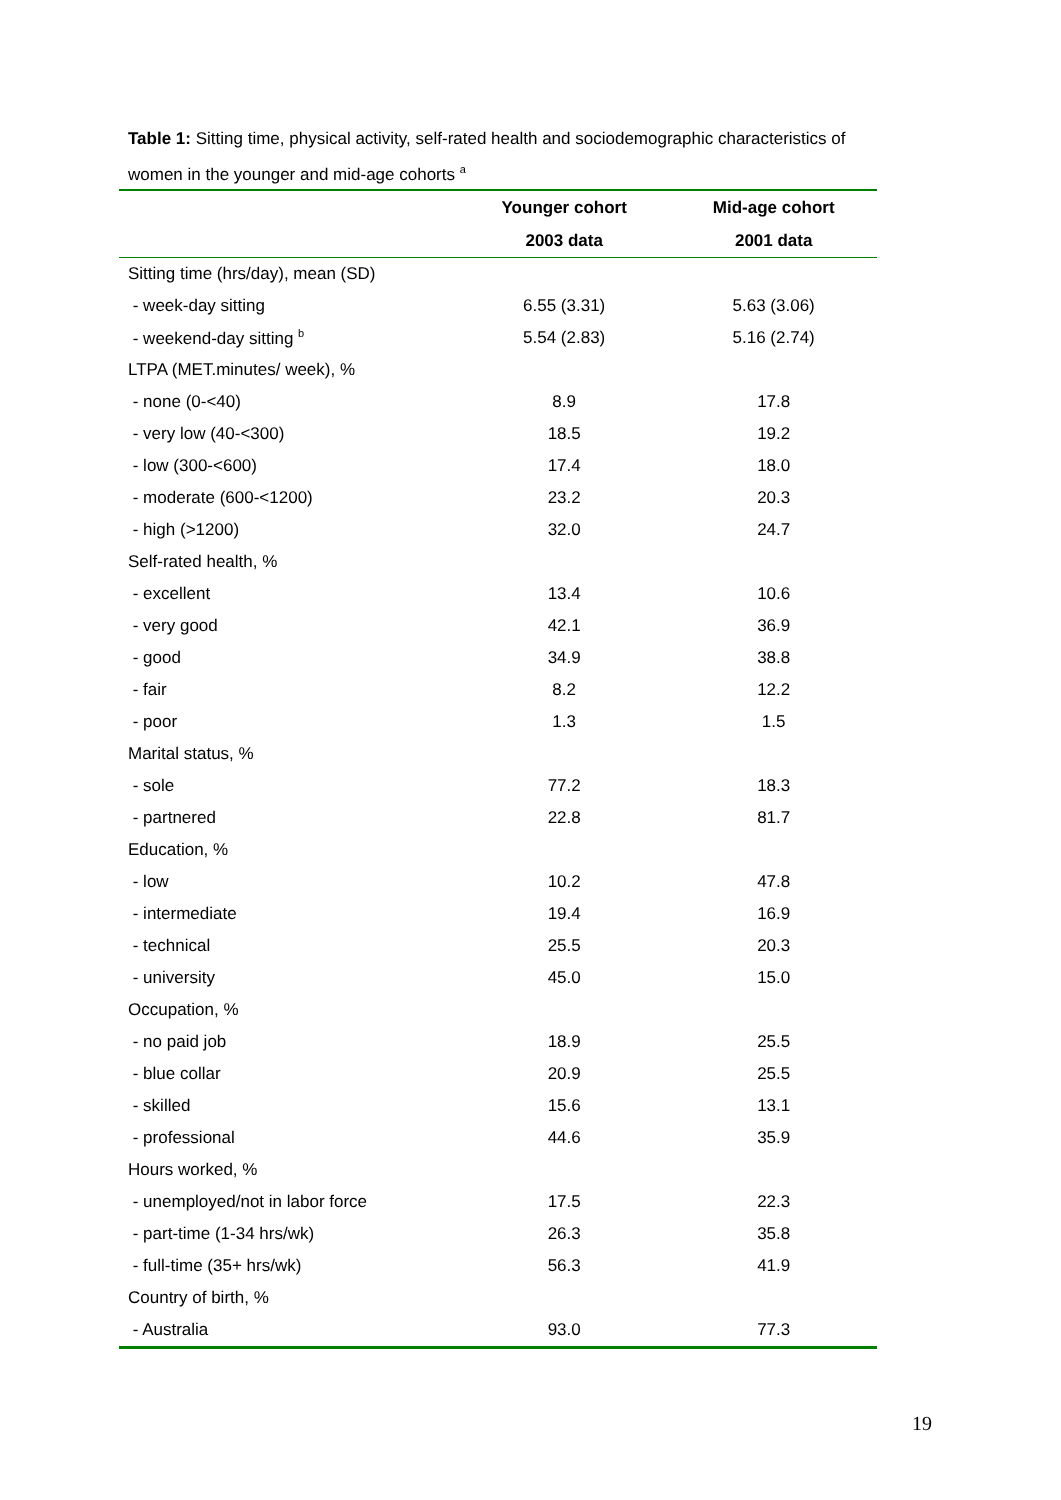Table 1: Sitting time, physical activity, self-rated health and sociodemographic characteristics of women in the younger and mid-age cohorts <sup>a</sup>
| | Younger cohort | Mid-age cohort |
| --- | --- | --- |
| | 2003 data | 2001 data |
| Sitting time (hrs/day), mean (SD) | | |
| - week-day sitting | 6.55 (3.31) | 5.63 (3.06) |
| - weekend-day sitting <sup>b</sup> | 5.54 (2.83) | 5.16 (2.74) |
| LTPA (MET.minutes/ week), % | | |
| - none (0-<40) | 8.9 | 17.8 |
| - very low (40-<300) | 18.5 | 19.2 |
| - low (300-<600) | 17.4 | 18.0 |
| - moderate (600-<1200) | 23.2 | 20.3 |
| - high (>1200) | 32.0 | 24.7 |
| Self-rated health, % | | |
| - excellent | 13.4 | 10.6 |
| - very good | 42.1 | 36.9 |
| - good | 34.9 | 38.8 |
| - fair | 8.2 | 12.2 |
| - poor | 1.3 | 1.5 |
| Marital status, % | | |
| - sole | 77.2 | 18.3 |
| - partnered | 22.8 | 81.7 |
| Education, % | | |
| - low | 10.2 | 47.8 |
| - intermediate | 19.4 | 16.9 |
| - technical | 25.5 | 20.3 |
| - university | 45.0 | 15.0 |
| Occupation, % | | |
| - no paid job | 18.9 | 25.5 |
| - blue collar | 20.9 | 25.5 |
| - skilled | 15.6 | 13.1 |
| - professional | 44.6 | 35.9 |
| Hours worked, % | | |
| - unemployed/not in labor force | 17.5 | 22.3 |
| - part-time (1-34 hrs/wk) | 26.3 | 35.8 |
| - full-time (35+ hrs/wk) | 56.3 | 41.9 |
| Country of birth, % | | |
| - Australia | 93.0 | 77.3 |
19